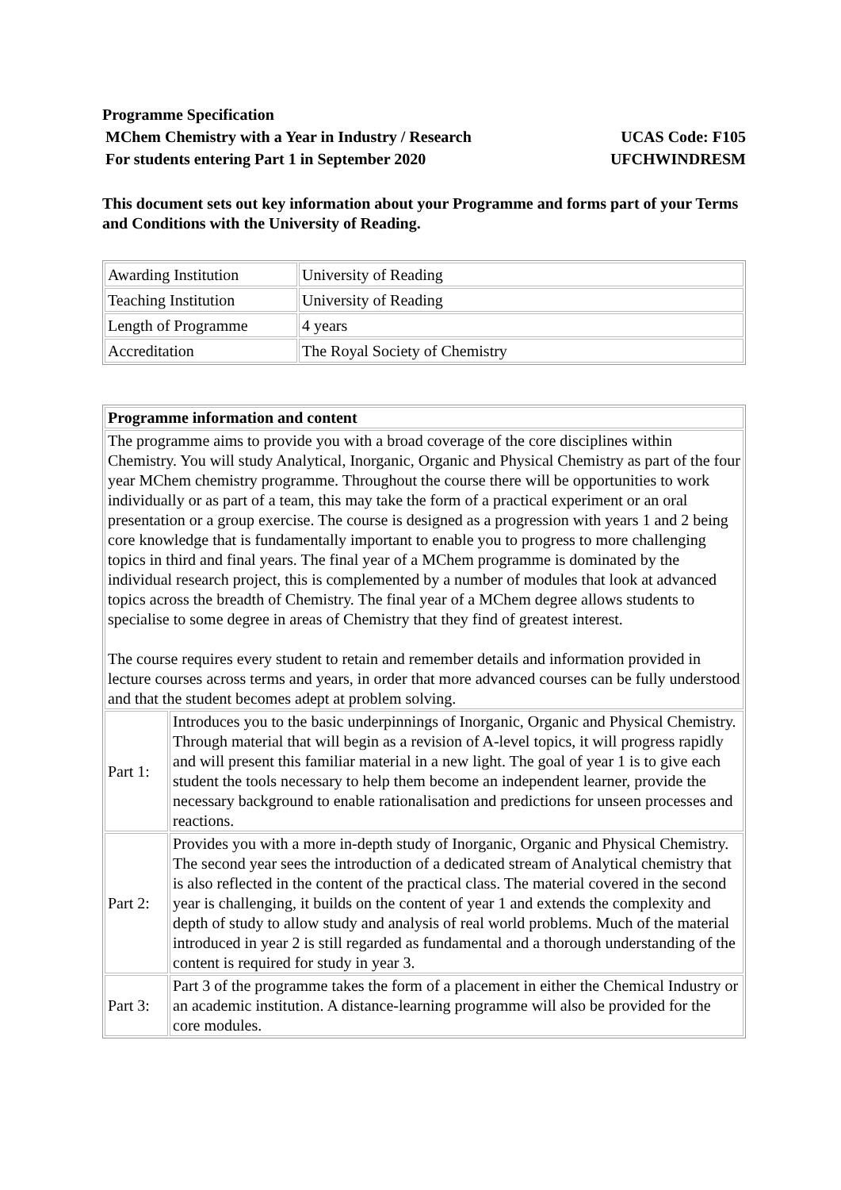Programme Specification
MChem Chemistry with a Year in Industry / Research UCAS Code: F105
For students entering Part 1 in September 2020 UFCHWINDRESM
This document sets out key information about your Programme and forms part of your Terms and Conditions with the University of Reading.
| Awarding Institution | University of Reading |
| Teaching Institution | University of Reading |
| Length of Programme | 4 years |
| Accreditation | The Royal Society of Chemistry |
| Programme information and content | |
| The programme aims to provide you with a broad coverage of the core disciplines within Chemistry. You will study Analytical, Inorganic, Organic and Physical Chemistry as part of the four year MChem chemistry programme. Throughout the course there will be opportunities to work individually or as part of a team, this may take the form of a practical experiment or an oral presentation or a group exercise. The course is designed as a progression with years 1 and 2 being core knowledge that is fundamentally important to enable you to progress to more challenging topics in third and final years. The final year of a MChem programme is dominated by the individual research project, this is complemented by a number of modules that look at advanced topics across the breadth of Chemistry. The final year of a MChem degree allows students to specialise to some degree in areas of Chemistry that they find of greatest interest. The course requires every student to retain and remember details and information provided in lecture courses across terms and years, in order that more advanced courses can be fully understood and that the student becomes adept at problem solving. | |
| Part 1: | Introduces you to the basic underpinnings of Inorganic, Organic and Physical Chemistry. Through material that will begin as a revision of A-level topics, it will progress rapidly and will present this familiar material in a new light. The goal of year 1 is to give each student the tools necessary to help them become an independent learner, provide the necessary background to enable rationalisation and predictions for unseen processes and reactions. |
| Part 2: | Provides you with a more in-depth study of Inorganic, Organic and Physical Chemistry. The second year sees the introduction of a dedicated stream of Analytical chemistry that is also reflected in the content of the practical class. The material covered in the second year is challenging, it builds on the content of year 1 and extends the complexity and depth of study to allow study and analysis of real world problems. Much of the material introduced in year 2 is still regarded as fundamental and a thorough understanding of the content is required for study in year 3. |
| Part 3: | Part 3 of the programme takes the form of a placement in either the Chemical Industry or an academic institution. A distance-learning programme will also be provided for the core modules. |